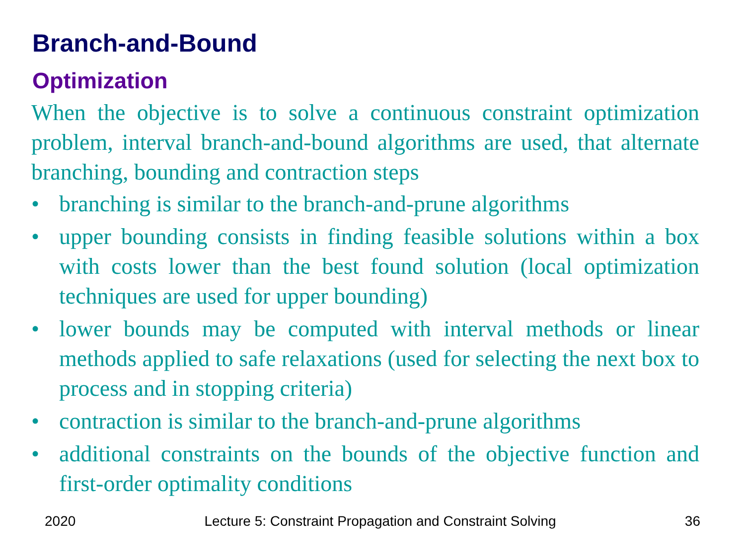Branch-and-Bound
Optimization
When the objective is to solve a continuous constraint optimization problem, interval branch-and-bound algorithms are used, that alternate branching, bounding and contraction steps
• branching is similar to the branch-and-prune algorithms
• upper bounding consists in finding feasible solutions within a box with costs lower than the best found solution (local optimization techniques are used for upper bounding)
• lower bounds may be computed with interval methods or linear methods applied to safe relaxations (used for selecting the next box to process and in stopping criteria)
• contraction is similar to the branch-and-prune algorithms
• additional constraints on the bounds of the objective function and first-order optimality conditions
2020 Lecture 5: Constraint Propagation and Constraint Solving 36